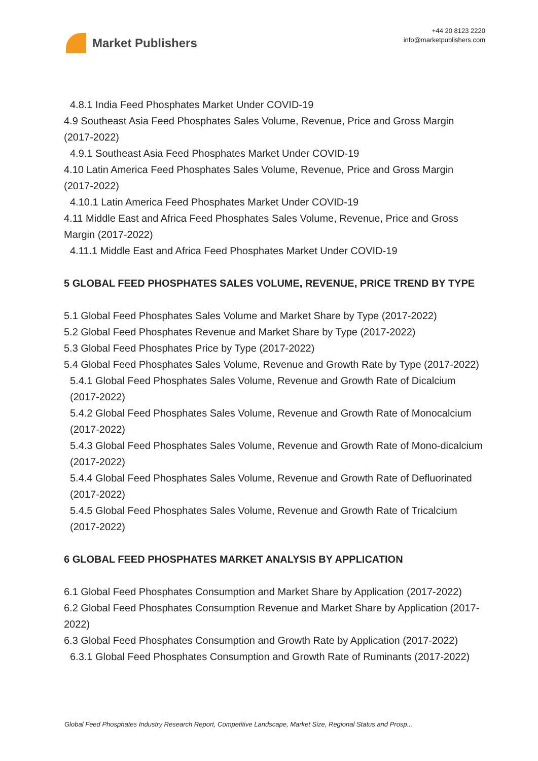Market Publishers
+44 20 8123 2220
info@marketpublishers.com
4.8.1 India Feed Phosphates Market Under COVID-19
4.9 Southeast Asia Feed Phosphates Sales Volume, Revenue, Price and Gross Margin (2017-2022)
4.9.1 Southeast Asia Feed Phosphates Market Under COVID-19
4.10 Latin America Feed Phosphates Sales Volume, Revenue, Price and Gross Margin (2017-2022)
4.10.1 Latin America Feed Phosphates Market Under COVID-19
4.11 Middle East and Africa Feed Phosphates Sales Volume, Revenue, Price and Gross Margin (2017-2022)
4.11.1 Middle East and Africa Feed Phosphates Market Under COVID-19
5 GLOBAL FEED PHOSPHATES SALES VOLUME, REVENUE, PRICE TREND BY TYPE
5.1 Global Feed Phosphates Sales Volume and Market Share by Type (2017-2022)
5.2 Global Feed Phosphates Revenue and Market Share by Type (2017-2022)
5.3 Global Feed Phosphates Price by Type (2017-2022)
5.4 Global Feed Phosphates Sales Volume, Revenue and Growth Rate by Type (2017-2022)
5.4.1 Global Feed Phosphates Sales Volume, Revenue and Growth Rate of Dicalcium (2017-2022)
5.4.2 Global Feed Phosphates Sales Volume, Revenue and Growth Rate of Monocalcium (2017-2022)
5.4.3 Global Feed Phosphates Sales Volume, Revenue and Growth Rate of Mono-dicalcium (2017-2022)
5.4.4 Global Feed Phosphates Sales Volume, Revenue and Growth Rate of Defluorinated (2017-2022)
5.4.5 Global Feed Phosphates Sales Volume, Revenue and Growth Rate of Tricalcium (2017-2022)
6 GLOBAL FEED PHOSPHATES MARKET ANALYSIS BY APPLICATION
6.1 Global Feed Phosphates Consumption and Market Share by Application (2017-2022)
6.2 Global Feed Phosphates Consumption Revenue and Market Share by Application (2017-2022)
6.3 Global Feed Phosphates Consumption and Growth Rate by Application (2017-2022)
6.3.1 Global Feed Phosphates Consumption and Growth Rate of Ruminants (2017-2022)
Global Feed Phosphates Industry Research Report, Competitive Landscape, Market Size, Regional Status and Prosp...